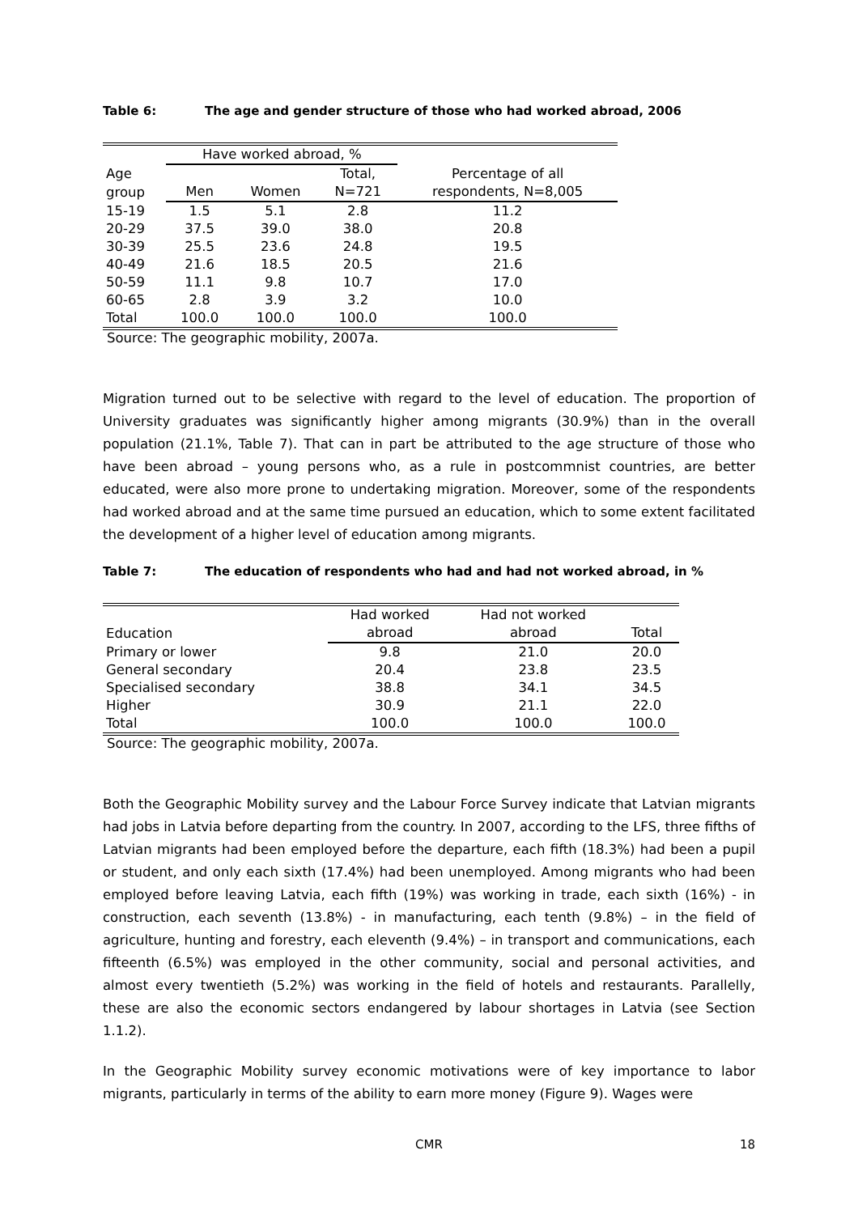Table 6: The age and gender structure of those who had worked abroad, 2006
| | Have worked abroad, % | | | |
| --- | --- | --- | --- | --- |
| Age | | | Total, | Percentage of all |
| group | Men | Women | N=721 | respondents, N=8,005 |
| 15-19 | 1.5 | 5.1 | 2.8 | 11.2 |
| 20-29 | 37.5 | 39.0 | 38.0 | 20.8 |
| 30-39 | 25.5 | 23.6 | 24.8 | 19.5 |
| 40-49 | 21.6 | 18.5 | 20.5 | 21.6 |
| 50-59 | 11.1 | 9.8 | 10.7 | 17.0 |
| 60-65 | 2.8 | 3.9 | 3.2 | 10.0 |
| Total | 100.0 | 100.0 | 100.0 | 100.0 |
Source: The geographic mobility, 2007a.
Migration turned out to be selective with regard to the level of education. The proportion of University graduates was significantly higher among migrants (30.9%) than in the overall population (21.1%, Table 7). That can in part be attributed to the age structure of those who have been abroad – young persons who, as a rule in postcommnist countries, are better educated, were also more prone to undertaking migration. Moreover, some of the respondents had worked abroad and at the same time pursued an education, which to some extent facilitated the development of a higher level of education among migrants.
Table 7: The education of respondents who had and had not worked abroad, in %
| | Had worked | Had not worked | |
| --- | --- | --- | --- |
| Education | abroad | abroad | Total |
| Primary or lower | 9.8 | 21.0 | 20.0 |
| General secondary | 20.4 | 23.8 | 23.5 |
| Specialised secondary | 38.8 | 34.1 | 34.5 |
| Higher | 30.9 | 21.1 | 22.0 |
| Total | 100.0 | 100.0 | 100.0 |
Source: The geographic mobility, 2007a.
Both the Geographic Mobility survey and the Labour Force Survey indicate that Latvian migrants had jobs in Latvia before departing from the country. In 2007, according to the LFS, three fifths of Latvian migrants had been employed before the departure, each fifth (18.3%) had been a pupil or student, and only each sixth (17.4%) had been unemployed. Among migrants who had been employed before leaving Latvia, each fifth (19%) was working in trade, each sixth (16%) - in construction, each seventh (13.8%) - in manufacturing, each tenth (9.8%) – in the field of agriculture, hunting and forestry, each eleventh (9.4%) – in transport and communications, each fifteenth (6.5%) was employed in the other community, social and personal activities, and almost every twentieth (5.2%) was working in the field of hotels and restaurants. Parallelly, these are also the economic sectors endangered by labour shortages in Latvia (see Section 1.1.2).
In the Geographic Mobility survey economic motivations were of key importance to labor migrants, particularly in terms of the ability to earn more money (Figure 9). Wages were
CMR 18